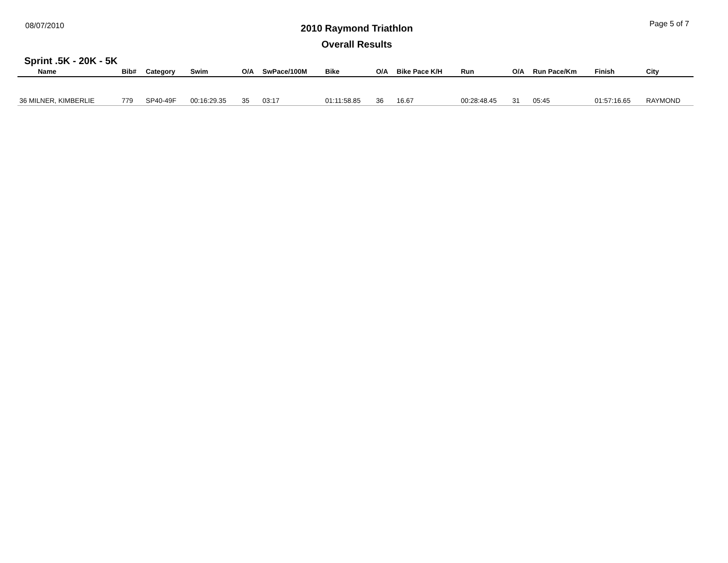08/07/2010
2010 Raymond Triathlon
Overall Results
Page 5 of 7
Sprint .5K - 20K - 5K
| Name | Bib# | Category | Swim | O/A | SwPace/100M | Bike | O/A | Bike Pace K/H | Run | O/A | Run Pace/Km | Finish | City |
| --- | --- | --- | --- | --- | --- | --- | --- | --- | --- | --- | --- | --- | --- |
| 36 MILNER, KIMBERLIE | 779 | SP40-49F | 00:16:29.35 | 35 | 03:17 | 01:11:58.85 | 36 | 16.67 | 00:28:48.45 | 31 | 05:45 | 01:57:16.65 | RAYMOND |